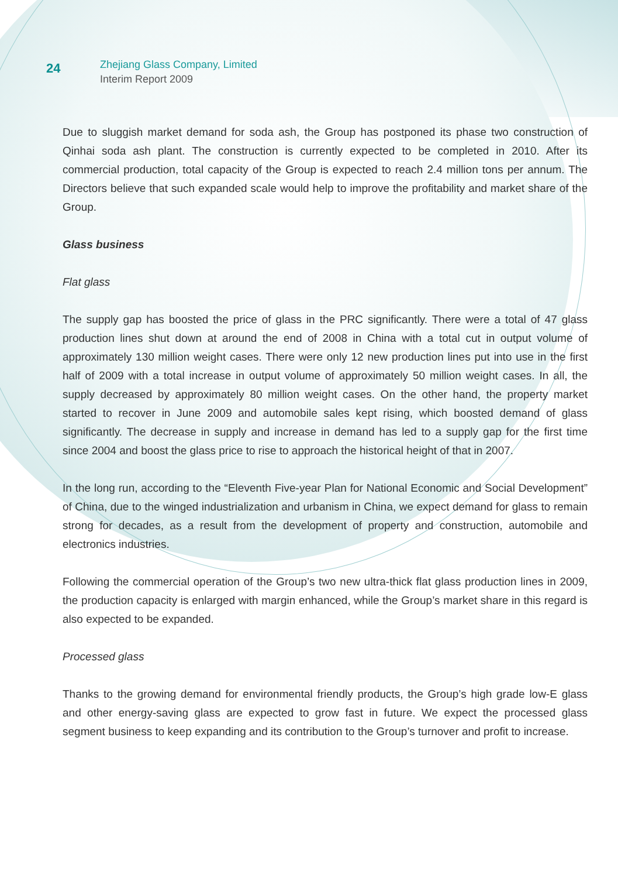24
Zhejiang Glass Company, Limited
Interim Report 2009
Due to sluggish market demand for soda ash, the Group has postponed its phase two construction of Qinhai soda ash plant. The construction is currently expected to be completed in 2010. After its commercial production, total capacity of the Group is expected to reach 2.4 million tons per annum. The Directors believe that such expanded scale would help to improve the profitability and market share of the Group.
Glass business
Flat glass
The supply gap has boosted the price of glass in the PRC significantly. There were a total of 47 glass production lines shut down at around the end of 2008 in China with a total cut in output volume of approximately 130 million weight cases. There were only 12 new production lines put into use in the first half of 2009 with a total increase in output volume of approximately 50 million weight cases. In all, the supply decreased by approximately 80 million weight cases. On the other hand, the property market started to recover in June 2009 and automobile sales kept rising, which boosted demand of glass significantly. The decrease in supply and increase in demand has led to a supply gap for the first time since 2004 and boost the glass price to rise to approach the historical height of that in 2007.
In the long run, according to the “Eleventh Five-year Plan for National Economic and Social Development” of China, due to the winged industrialization and urbanism in China, we expect demand for glass to remain strong for decades, as a result from the development of property and construction, automobile and electronics industries.
Following the commercial operation of the Group’s two new ultra-thick flat glass production lines in 2009, the production capacity is enlarged with margin enhanced, while the Group’s market share in this regard is also expected to be expanded.
Processed glass
Thanks to the growing demand for environmental friendly products, the Group’s high grade low-E glass and other energy-saving glass are expected to grow fast in future. We expect the processed glass segment business to keep expanding and its contribution to the Group’s turnover and profit to increase.